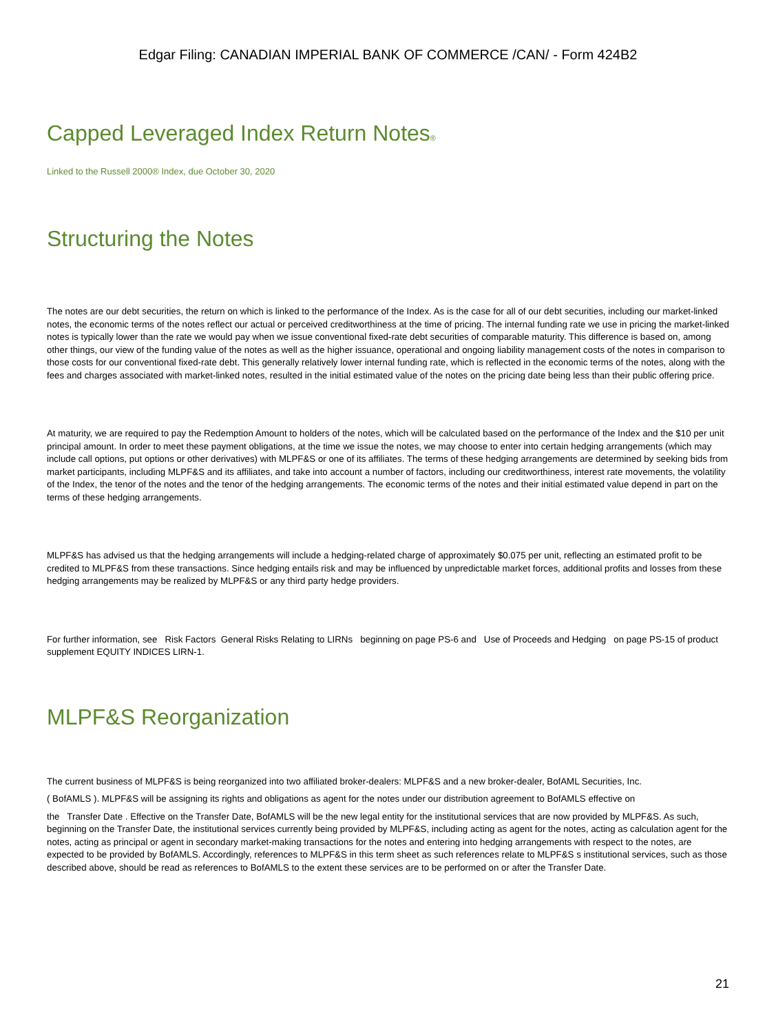Edgar Filing: CANADIAN IMPERIAL BANK OF COMMERCE /CAN/ - Form 424B2
Capped Leveraged Index Return Notes®
Linked to the Russell 2000® Index, due October 30, 2020
Structuring the Notes
The notes are our debt securities, the return on which is linked to the performance of the Index. As is the case for all of our debt securities, including our market-linked notes, the economic terms of the notes reflect our actual or perceived creditworthiness at the time of pricing. The internal funding rate we use in pricing the market-linked notes is typically lower than the rate we would pay when we issue conventional fixed-rate debt securities of comparable maturity. This difference is based on, among other things, our view of the funding value of the notes as well as the higher issuance, operational and ongoing liability management costs of the notes in comparison to those costs for our conventional fixed-rate debt. This generally relatively lower internal funding rate, which is reflected in the economic terms of the notes, along with the fees and charges associated with market-linked notes, resulted in the initial estimated value of the notes on the pricing date being less than their public offering price.
At maturity, we are required to pay the Redemption Amount to holders of the notes, which will be calculated based on the performance of the Index and the $10 per unit principal amount. In order to meet these payment obligations, at the time we issue the notes, we may choose to enter into certain hedging arrangements (which may include call options, put options or other derivatives) with MLPF&S or one of its affiliates. The terms of these hedging arrangements are determined by seeking bids from market participants, including MLPF&S and its affiliates, and take into account a number of factors, including our creditworthiness, interest rate movements, the volatility of the Index, the tenor of the notes and the tenor of the hedging arrangements. The economic terms of the notes and their initial estimated value depend in part on the terms of these hedging arrangements.
MLPF&S has advised us that the hedging arrangements will include a hedging-related charge of approximately $0.075 per unit, reflecting an estimated profit to be credited to MLPF&S from these transactions. Since hedging entails risk and may be influenced by unpredictable market forces, additional profits and losses from these hedging arrangements may be realized by MLPF&S or any third party hedge providers.
For further information, see Risk Factors General Risks Relating to LIRNs beginning on page PS-6 and Use of Proceeds and Hedging on page PS-15 of product supplement EQUITY INDICES LIRN-1.
MLPF&S Reorganization
The current business of MLPF&S is being reorganized into two affiliated broker-dealers: MLPF&S and a new broker-dealer, BofAML Securities, Inc.
( BofAMLS ). MLPF&S will be assigning its rights and obligations as agent for the notes under our distribution agreement to BofAMLS effective on
the Transfer Date . Effective on the Transfer Date, BofAMLS will be the new legal entity for the institutional services that are now provided by MLPF&S. As such, beginning on the Transfer Date, the institutional services currently being provided by MLPF&S, including acting as agent for the notes, acting as calculation agent for the notes, acting as principal or agent in secondary market-making transactions for the notes and entering into hedging arrangements with respect to the notes, are expected to be provided by BofAMLS. Accordingly, references to MLPF&S in this term sheet as such references relate to MLPF&S s institutional services, such as those described above, should be read as references to BofAMLS to the extent these services are to be performed on or after the Transfer Date.
21